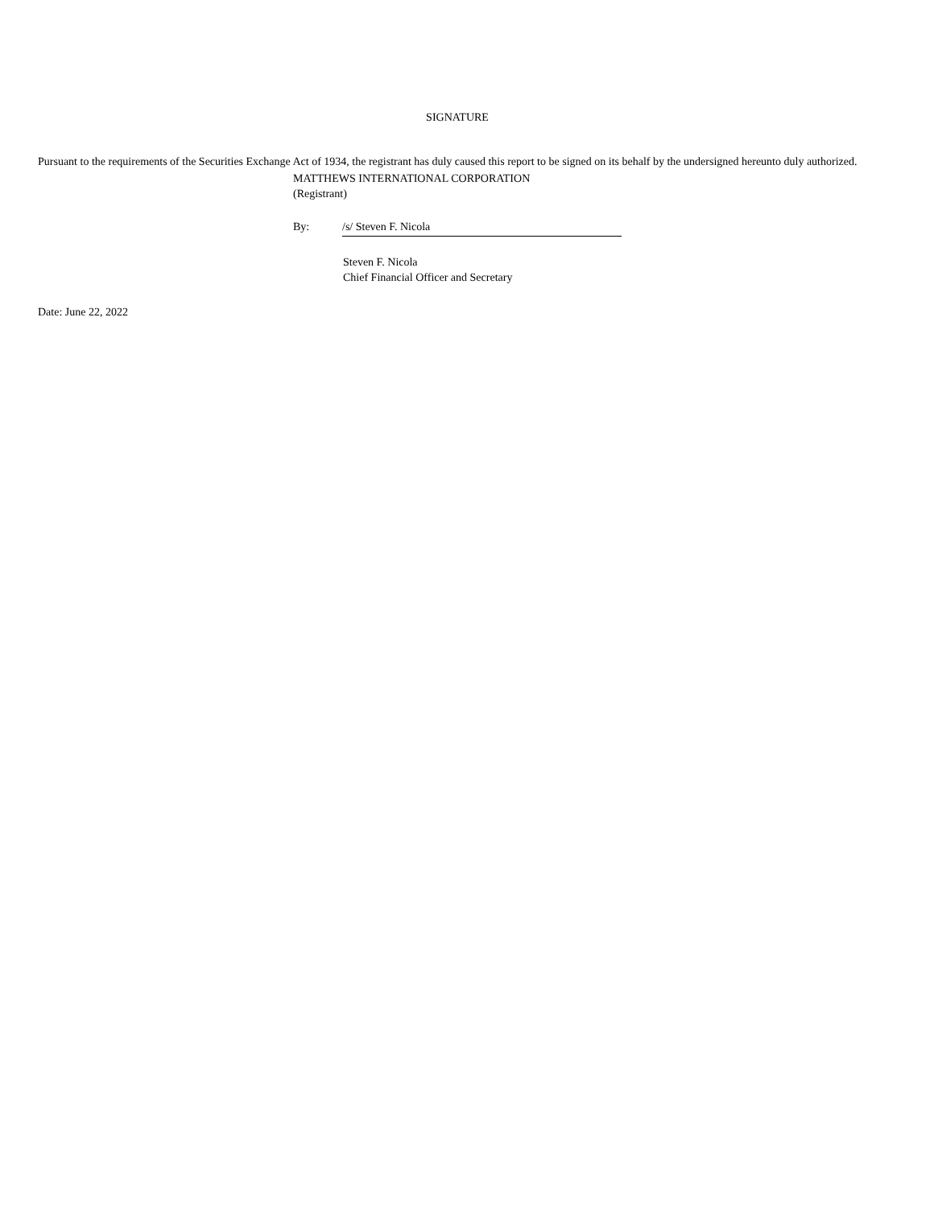SIGNATURE
Pursuant to the requirements of the Securities Exchange Act of 1934, the registrant has duly caused this report to be signed on its behalf by the undersigned hereunto duly authorized.
MATTHEWS INTERNATIONAL CORPORATION
(Registrant)
By: /s/ Steven F. Nicola
Steven F. Nicola
Chief Financial Officer and Secretary
Date: June 22, 2022